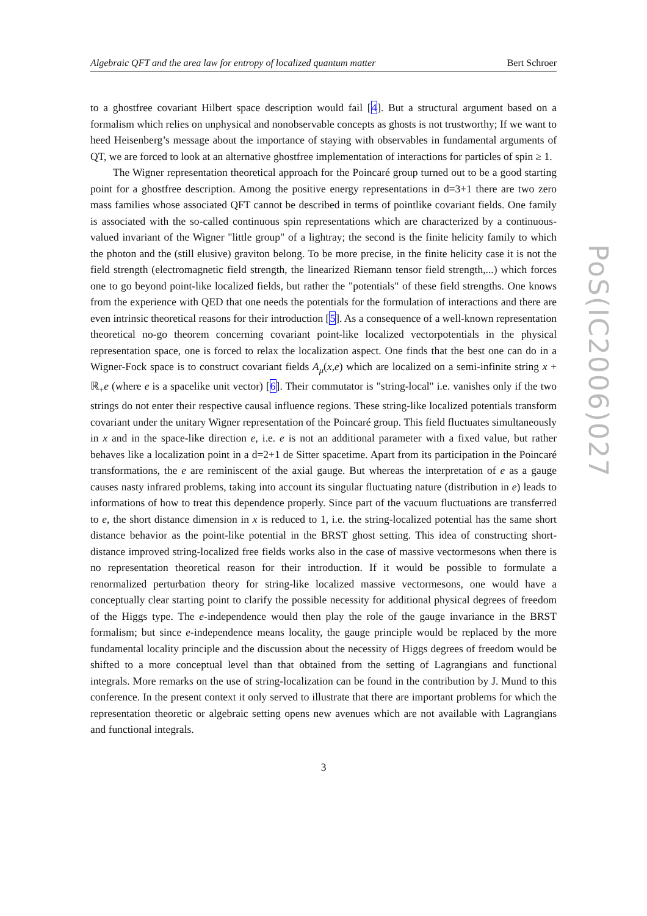Algebraic QFT and the area law for entropy of localized quantum matter Bert Schroer
to a ghostfree covariant Hilbert space description would fail [4]. But a structural argument based on a formalism which relies on unphysical and nonobservable concepts as ghosts is not trustworthy; If we want to heed Heisenberg’s message about the importance of staying with observables in fundamental arguments of QT, we are forced to look at an alternative ghostfree implementation of interactions for particles of spin ≥ 1.
The Wigner representation theoretical approach for the Poincaré group turned out to be a good starting point for a ghostfree description. Among the positive energy representations in d=3+1 there are two zero mass families whose associated QFT cannot be described in terms of pointlike covariant fields. One family is associated with the so-called continuous spin representations which are characterized by a continuous-valued invariant of the Wigner "little group" of a lightray; the second is the finite helicity family to which the photon and the (still elusive) graviton belong. To be more precise, in the finite helicity case it is not the field strength (electromagnetic field strength, the linearized Riemann tensor field strength,...) which forces one to go beyond point-like localized fields, but rather the "potentials" of these field strengths. One knows from the experience with QED that one needs the potentials for the formulation of interactions and there are even intrinsic theoretical reasons for their introduction [5]. As a consequence of a well-known representation theoretical no-go theorem concerning covariant point-like localized vectorpotentials in the physical representation space, one is forced to relax the localization aspect. One finds that the best one can do in a Wigner-Fock space is to construct covariant fields A<sub>μ</sub>(x,e) which are localized on a semi-infinite string x + ℝ<sub>+</sub>e (where e is a spacelike unit vector) [6]. Their commutator is "string-local" i.e. vanishes only if the two strings do not enter their respective causal influence regions. These string-like localized potentials transform covariant under the unitary Wigner representation of the Poincaré group. This field fluctuates simultaneously in x and in the space-like direction e, i.e. e is not an additional parameter with a fixed value, but rather behaves like a localization point in a d=2+1 de Sitter spacetime. Apart from its participation in the Poincaré transformations, the e are reminiscent of the axial gauge. But whereas the interpretation of e as a gauge causes nasty infrared problems, taking into account its singular fluctuating nature (distribution in e) leads to informations of how to treat this dependence properly. Since part of the vacuum fluctuations are transferred to e, the short distance dimension in x is reduced to 1, i.e. the string-localized potential has the same short distance behavior as the point-like potential in the BRST ghost setting. This idea of constructing short-distance improved string-localized free fields works also in the case of massive vectormesons when there is no representation theoretical reason for their introduction. If it would be possible to formulate a renormalized perturbation theory for string-like localized massive vectormesons, one would have a conceptually clear starting point to clarify the possible necessity for additional physical degrees of freedom of the Higgs type. The e-independence would then play the role of the gauge invariance in the BRST formalism; but since e-independence means locality, the gauge principle would be replaced by the more fundamental locality principle and the discussion about the necessity of Higgs degrees of freedom would be shifted to a more conceptual level than that obtained from the setting of Lagrangians and functional integrals. More remarks on the use of string-localization can be found in the contribution by J. Mund to this conference. In the present context it only served to illustrate that there are important problems for which the representation theoretic or algebraic setting opens new avenues which are not available with Lagrangians and functional integrals.
3
PoS(IC2006)027